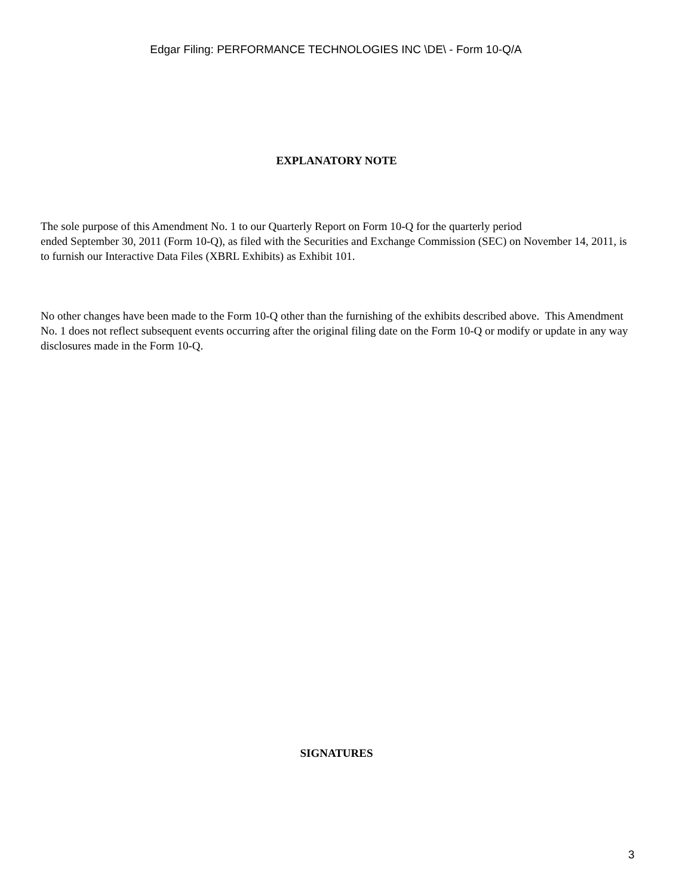Edgar Filing: PERFORMANCE TECHNOLOGIES INC \DE\ - Form 10-Q/A
EXPLANATORY NOTE
The sole purpose of this Amendment No. 1 to our Quarterly Report on Form 10-Q for the quarterly period
ended September 30, 2011 (Form 10-Q), as filed with the Securities and Exchange Commission (SEC) on November 14, 2011, is to furnish our Interactive Data Files (XBRL Exhibits) as Exhibit 101.
No other changes have been made to the Form 10-Q other than the furnishing of the exhibits described above. This Amendment No. 1 does not reflect subsequent events occurring after the original filing date on the Form 10-Q or modify or update in any way disclosures made in the Form 10-Q.
SIGNATURES
3